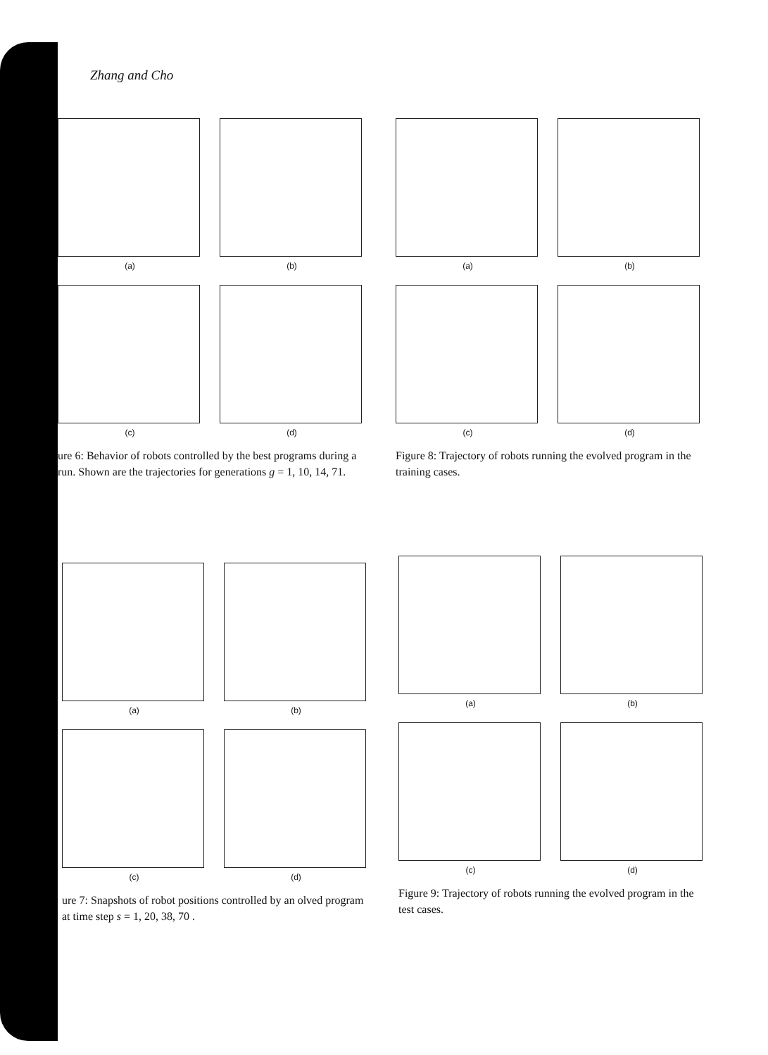Zhang and Cho
(a)
(b)
(c)
(d)
ure 6: Behavior of robots controlled by the best programs during a run. Shown are the trajectories for generations g = 1, 10, 14, 71.
(a)
(b)
(c)
(d)
Figure 8: Trajectory of robots running the evolved program in the training cases.
(a)
(b)
(c)
(d)
ure 7: Snapshots of robot positions controlled by an olved program at time step s = 1, 20, 38, 70 .
(a)
(b)
(c)
(d)
Figure 9: Trajectory of robots running the evolved program in the test cases.